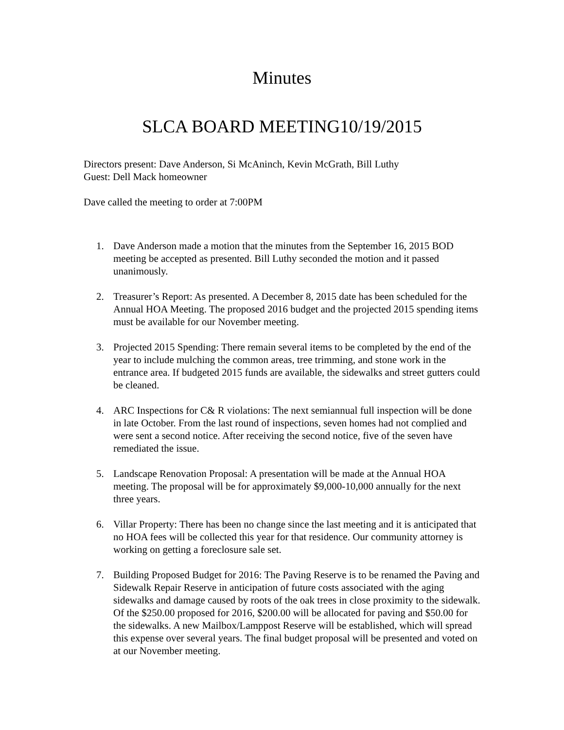Minutes
SLCA BOARD MEETING10/19/2015
Directors present: Dave Anderson, Si McAninch, Kevin McGrath, Bill Luthy
Guest: Dell Mack homeowner
Dave called the meeting to order at 7:00PM
1. Dave Anderson made a motion that the minutes from the September 16, 2015 BOD meeting be accepted as presented. Bill Luthy seconded the motion and it passed unanimously.
2. Treasurer’s Report: As presented. A December 8, 2015 date has been scheduled for the Annual HOA Meeting. The proposed 2016 budget and the projected 2015 spending items must be available for our November meeting.
3. Projected 2015 Spending: There remain several items to be completed by the end of the year to include mulching the common areas, tree trimming, and stone work in the entrance area. If budgeted 2015 funds are available, the sidewalks and street gutters could be cleaned.
4. ARC Inspections for C& R violations: The next semiannual full inspection will be done in late October. From the last round of inspections, seven homes had not complied and were sent a second notice. After receiving the second notice, five of the seven have remediated the issue.
5. Landscape Renovation Proposal: A presentation will be made at the Annual HOA meeting. The proposal will be for approximately $9,000-10,000 annually for the next three years.
6. Villar Property: There has been no change since the last meeting and it is anticipated that no HOA fees will be collected this year for that residence. Our community attorney is working on getting a foreclosure sale set.
7. Building Proposed Budget for 2016: The Paving Reserve is to be renamed the Paving and Sidewalk Repair Reserve in anticipation of future costs associated with the aging sidewalks and damage caused by roots of the oak trees in close proximity to the sidewalk. Of the $250.00 proposed for 2016, $200.00 will be allocated for paving and $50.00 for the sidewalks. A new Mailbox/Lamppost Reserve will be established, which will spread this expense over several years. The final budget proposal will be presented and voted on at our November meeting.